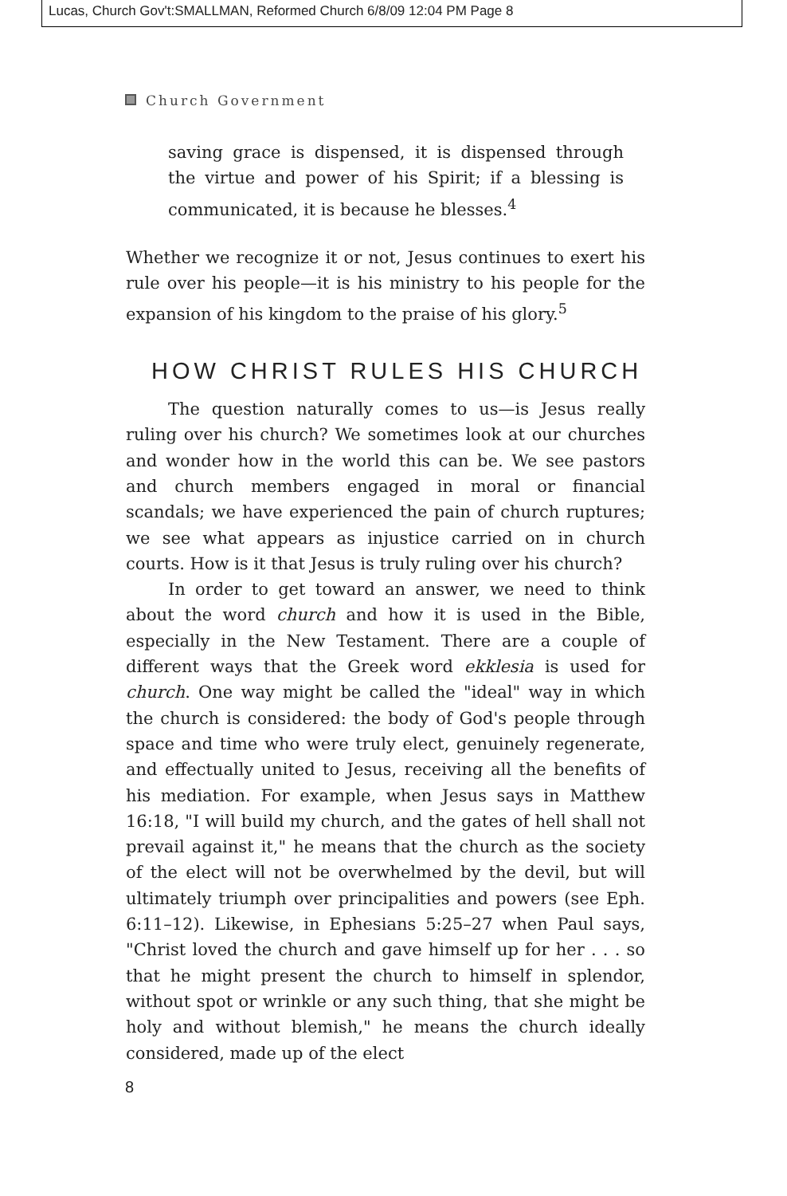Lucas, Church Gov't:SMALLMAN, Reformed Church 6/8/09 12:04 PM Page 8
Church Government
saving grace is dispensed, it is dispensed through the virtue and power of his Spirit; if a blessing is communicated, it is because he blesses.<sup>4</sup>
Whether we recognize it or not, Jesus continues to exert his rule over his people—it is his ministry to his people for the expansion of his kingdom to the praise of his glory.<sup>5</sup>
HOW CHRIST RULES HIS CHURCH
The question naturally comes to us—is Jesus really ruling over his church? We sometimes look at our churches and wonder how in the world this can be. We see pastors and church members engaged in moral or financial scandals; we have experienced the pain of church ruptures; we see what appears as injustice carried on in church courts. How is it that Jesus is truly ruling over his church?
In order to get toward an answer, we need to think about the word church and how it is used in the Bible, especially in the New Testament. There are a couple of different ways that the Greek word ekklesia is used for church. One way might be called the "ideal" way in which the church is considered: the body of God's people through space and time who were truly elect, genuinely regenerate, and effectually united to Jesus, receiving all the benefits of his mediation. For example, when Jesus says in Matthew 16:18, "I will build my church, and the gates of hell shall not prevail against it," he means that the church as the society of the elect will not be overwhelmed by the devil, but will ultimately triumph over principalities and powers (see Eph. 6:11–12). Likewise, in Ephesians 5:25–27 when Paul says, "Christ loved the church and gave himself up for her . . . so that he might present the church to himself in splendor, without spot or wrinkle or any such thing, that she might be holy and without blemish," he means the church ideally considered, made up of the elect
8